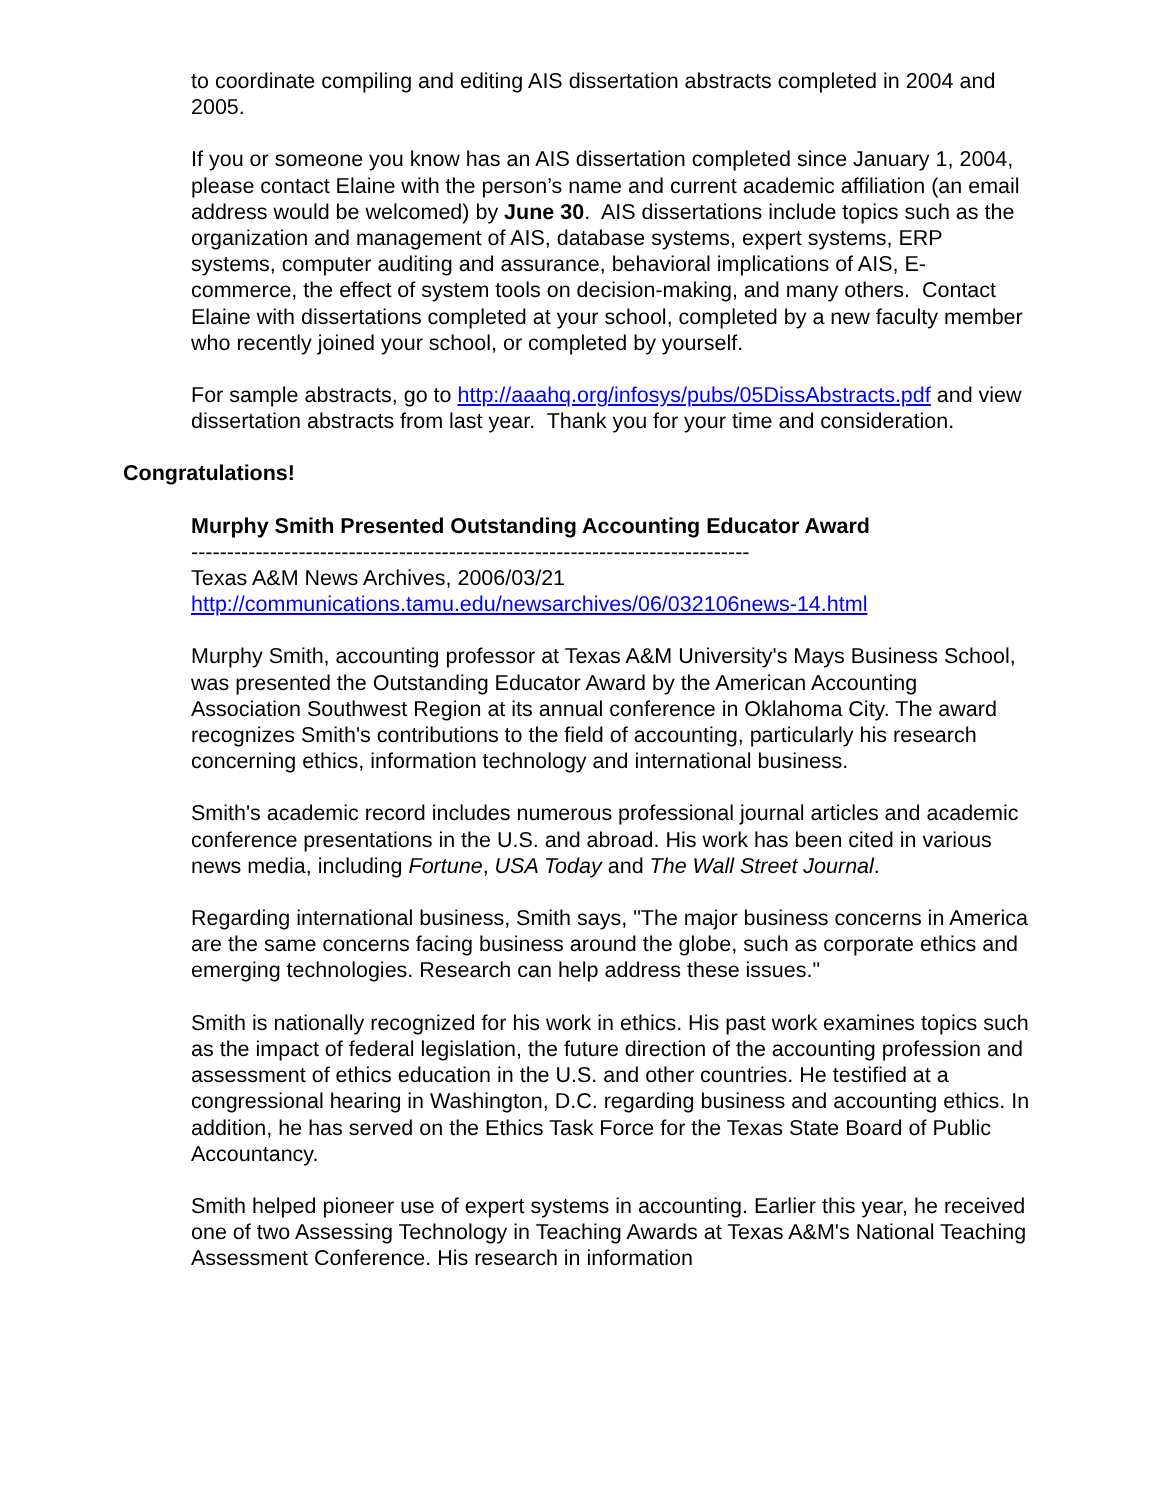to coordinate compiling and editing AIS dissertation abstracts completed in 2004 and 2005.
If you or someone you know has an AIS dissertation completed since January 1, 2004, please contact Elaine with the person’s name and current academic affiliation (an email address would be welcomed) by June 30. AIS dissertations include topics such as the organization and management of AIS, database systems, expert systems, ERP systems, computer auditing and assurance, behavioral implications of AIS, E-commerce, the effect of system tools on decision-making, and many others. Contact Elaine with dissertations completed at your school, completed by a new faculty member who recently joined your school, or completed by yourself.
For sample abstracts, go to http://aaahq.org/infosys/pubs/05DissAbstracts.pdf and view dissertation abstracts from last year. Thank you for your time and consideration.
Congratulations!
Murphy Smith Presented Outstanding Accounting Educator Award
------------------------------------------------------------------------------
Texas A&M News Archives, 2006/03/21
http://communications.tamu.edu/newsarchives/06/032106news-14.html
Murphy Smith, accounting professor at Texas A&M University's Mays Business School, was presented the Outstanding Educator Award by the American Accounting Association Southwest Region at its annual conference in Oklahoma City. The award recognizes Smith's contributions to the field of accounting, particularly his research concerning ethics, information technology and international business.
Smith's academic record includes numerous professional journal articles and academic conference presentations in the U.S. and abroad. His work has been cited in various news media, including Fortune, USA Today and The Wall Street Journal.
Regarding international business, Smith says, "The major business concerns in America are the same concerns facing business around the globe, such as corporate ethics and emerging technologies. Research can help address these issues."
Smith is nationally recognized for his work in ethics. His past work examines topics such as the impact of federal legislation, the future direction of the accounting profession and assessment of ethics education in the U.S. and other countries. He testified at a congressional hearing in Washington, D.C. regarding business and accounting ethics. In addition, he has served on the Ethics Task Force for the Texas State Board of Public Accountancy.
Smith helped pioneer use of expert systems in accounting. Earlier this year, he received one of two Assessing Technology in Teaching Awards at Texas A&M's National Teaching Assessment Conference. His research in information